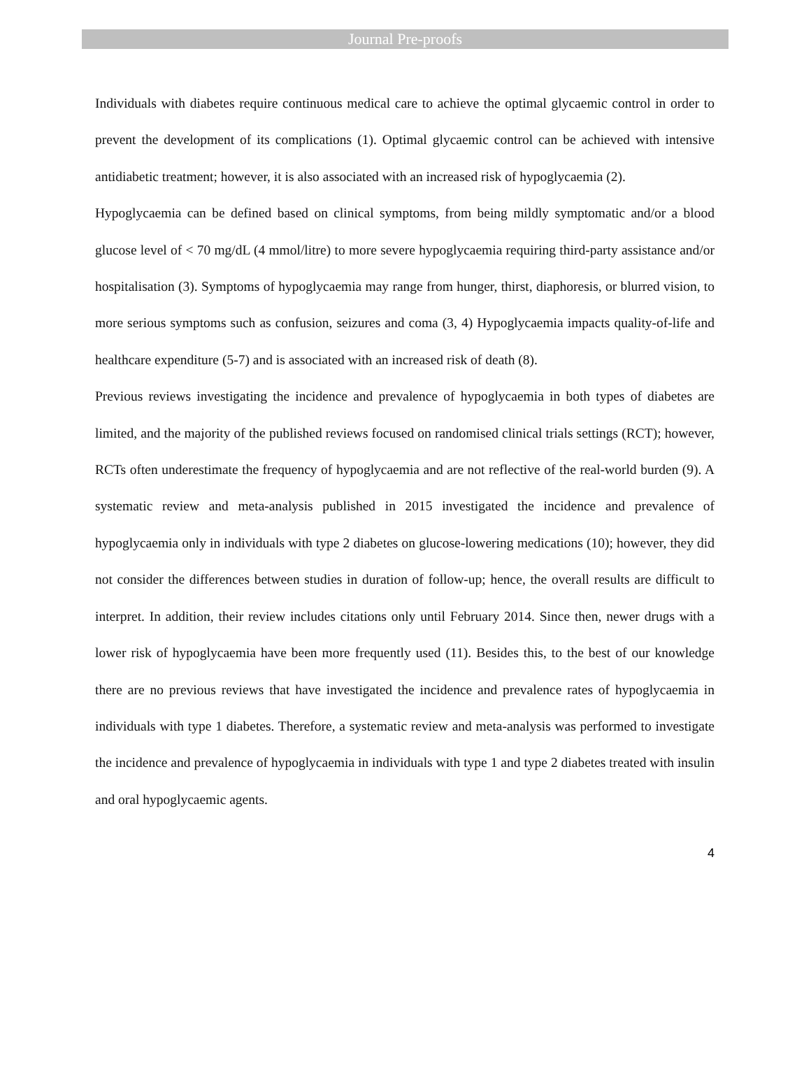Journal Pre-proofs
Individuals with diabetes require continuous medical care to achieve the optimal glycaemic control in order to prevent the development of its complications (1). Optimal glycaemic control can be achieved with intensive antidiabetic treatment; however, it is also associated with an increased risk of hypoglycaemia (2).
Hypoglycaemia can be defined based on clinical symptoms, from being mildly symptomatic and/or a blood glucose level of < 70 mg/dL (4 mmol/litre) to more severe hypoglycaemia requiring third-party assistance and/or hospitalisation (3). Symptoms of hypoglycaemia may range from hunger, thirst, diaphoresis, or blurred vision, to more serious symptoms such as confusion, seizures and coma (3, 4) Hypoglycaemia impacts quality-of-life and healthcare expenditure (5-7) and is associated with an increased risk of death (8).
Previous reviews investigating the incidence and prevalence of hypoglycaemia in both types of diabetes are limited, and the majority of the published reviews focused on randomised clinical trials settings (RCT); however, RCTs often underestimate the frequency of hypoglycaemia and are not reflective of the real-world burden (9). A systematic review and meta-analysis published in 2015 investigated the incidence and prevalence of hypoglycaemia only in individuals with type 2 diabetes on glucose-lowering medications (10); however, they did not consider the differences between studies in duration of follow-up; hence, the overall results are difficult to interpret. In addition, their review includes citations only until February 2014. Since then, newer drugs with a lower risk of hypoglycaemia have been more frequently used (11). Besides this, to the best of our knowledge there are no previous reviews that have investigated the incidence and prevalence rates of hypoglycaemia in individuals with type 1 diabetes. Therefore, a systematic review and meta-analysis was performed to investigate the incidence and prevalence of hypoglycaemia in individuals with type 1 and type 2 diabetes treated with insulin and oral hypoglycaemic agents.
4